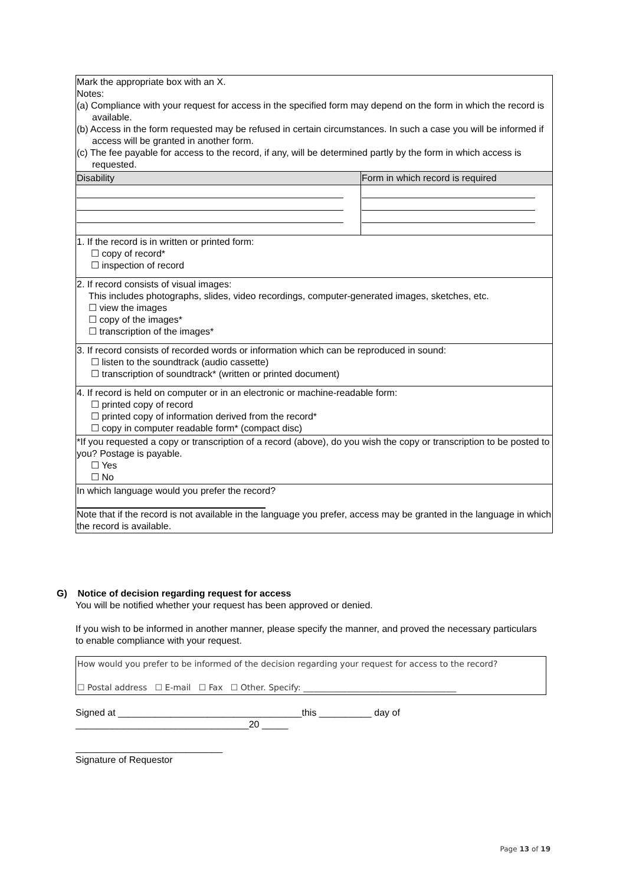| Mark the appropriate box with an X. Notes: (a) Compliance with your request for access in the specified form may depend on the form in which the record is available. (b) Access in the form requested may be refused in certain circumstances. In such a case you will be informed if access will be granted in another form. (c) The fee payable for access to the record, if any, will be determined partly by the form in which access is requested. | |
| Disability | Form in which record is required |
| 1. If the record is in written or printed form: ☐ copy of record* ☐ inspection of record | |
| 2. If record consists of visual images: This includes photographs, slides, video recordings, computer-generated images, sketches, etc. ☐ view the images ☐ copy of the images* ☐ transcription of the images* | |
| 3. If record consists of recorded words or information which can be reproduced in sound: ☐ listen to the soundtrack (audio cassette) ☐ transcription of soundtrack* (written or printed document) | |
| 4. If record is held on computer or in an electronic or machine-readable form: ☐ printed copy of record ☐ printed copy of information derived from the record* ☐ copy in computer readable form* (compact disc) | |
| *If you requested a copy or transcription of a record (above), do you wish the copy or transcription to be posted to you? Postage is payable. ☐ Yes ☐ No | |
| In which language would you prefer the record? Note that if the record is not available in the language you prefer, access may be granted in the language in which the record is available. | |
G) Notice of decision regarding request for access
You will be notified whether your request has been approved or denied.
If you wish to be informed in another manner, please specify the manner, and proved the necessary particulars to enable compliance with your request.
How would you prefer to be informed of the decision regarding your request for access to the record?
☐ Postal address ☐ E-mail ☐ Fax ☐ Other. Specify: _____________________________________
Signed at ___________________________________this __________ day of
_________________________________20 _____
____________________________
Signature of Requestor
Page 13 of 19